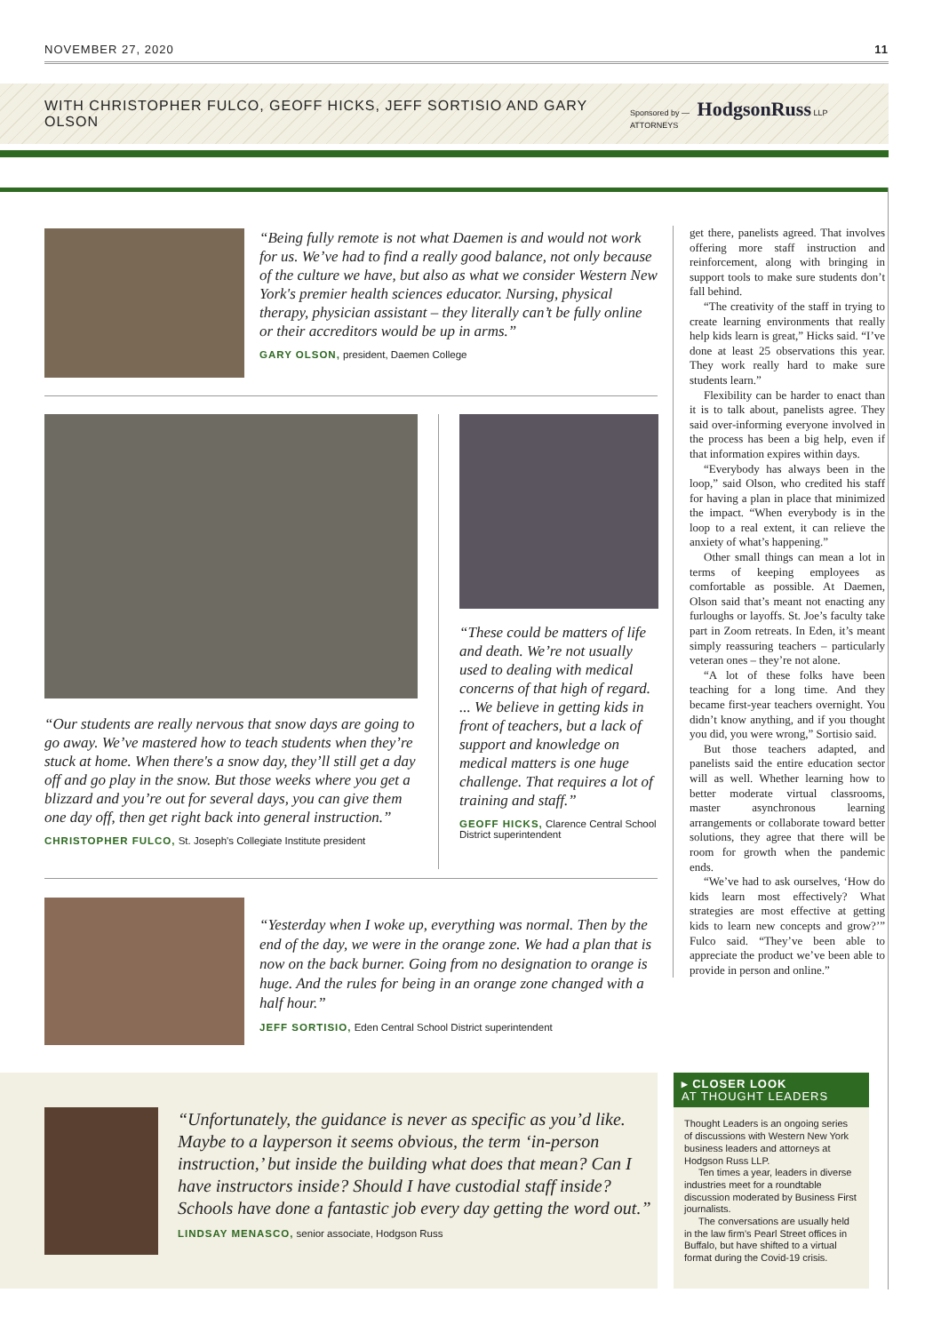NOVEMBER 27, 2020 11
WITH CHRISTOPHER FULCO, GEOFF HICKS, JEFF SORTISIO AND GARY OLSON Sponsored by — HodgsonRuss LLP ATTORNEYS
“Being fully remote is not what Daemen is and would not work for us. We’ve had to find a really good balance, not only because of the culture we have, but also as what we consider Western New York's premier health sciences educator. Nursing, physical therapy, physician assistant – they literally can’t be fully online or their accreditors would be up in arms.”
GARY OLSON, president, Daemen College
“Our students are really nervous that snow days are going to go away. We’ve mastered how to teach students when they’re stuck at home. When there's a snow day, they’ll still get a day off and go play in the snow. But those weeks where you get a blizzard and you’re out for several days, you can give them one day off, then get right back into general instruction.”
CHRISTOPHER FULCO, St. Joseph's Collegiate Institute president
“These could be matters of life and death. We’re not usually used to dealing with medical concerns of that high of regard. ... We believe in getting kids in front of teachers, but a lack of support and knowledge on medical matters is one huge challenge. That requires a lot of training and staff.”
GEOFF HICKS, Clarence Central School District superintendent
“Yesterday when I woke up, everything was normal. Then by the end of the day, we were in the orange zone. We had a plan that is now on the back burner. Going from no designation to orange is huge. And the rules for being in an orange zone changed with a half hour.”
JEFF SORTISIO, Eden Central School District superintendent
“Unfortunately, the guidance is never as specific as you’d like. Maybe to a layperson it seems obvious, the term ‘in-person instruction,’ but inside the building what does that mean? Can I have instructors inside? Should I have custodial staff inside? Schools have done a fantastic job every day getting the word out.”
LINDSAY MENASCO, senior associate, Hodgson Russ
get there, panelists agreed. That involves offering more staff instruction and reinforcement, along with bringing in support tools to make sure students don’t fall behind.
“The creativity of the staff in trying to create learning environments that really help kids learn is great,” Hicks said. “I’ve done at least 25 observations this year. They work really hard to make sure students learn.”
Flexibility can be harder to enact than it is to talk about, panelists agree. They said over-informing everyone involved in the process has been a big help, even if that information expires within days.
“Everybody has always been in the loop,” said Olson, who credited his staff for having a plan in place that minimized the impact. “When everybody is in the loop to a real extent, it can relieve the anxiety of what’s happening.”
Other small things can mean a lot in terms of keeping employees as comfortable as possible. At Daemen, Olson said that’s meant not enacting any furloughs or layoffs. St. Joe’s faculty take part in Zoom retreats. In Eden, it’s meant simply reassuring teachers – particularly veteran ones – they’re not alone.
“A lot of these folks have been teaching for a long time. And they became first-year teachers overnight. You didn’t know anything, and if you thought you did, you were wrong,” Sortisio said.
But those teachers adapted, and panelists said the entire education sector will as well. Whether learning how to better moderate virtual classrooms, master asynchronous learning arrangements or collaborate toward better solutions, they agree that there will be room for growth when the pandemic ends.
“We’ve had to ask ourselves, ‘How do kids learn most effectively? What strategies are most effective at getting kids to learn new concepts and grow?’” Fulco said. “They’ve been able to appreciate the product we’ve been able to provide in person and online.”
▸ CLOSER LOOK
AT THOUGHT LEADERS
Thought Leaders is an ongoing series of discussions with Western New York business leaders and attorneys at Hodgson Russ LLP.
Ten times a year, leaders in diverse industries meet for a roundtable discussion moderated by Business First journalists.
The conversations are usually held in the law firm’s Pearl Street offices in Buffalo, but have shifted to a virtual format during the Covid-19 crisis.